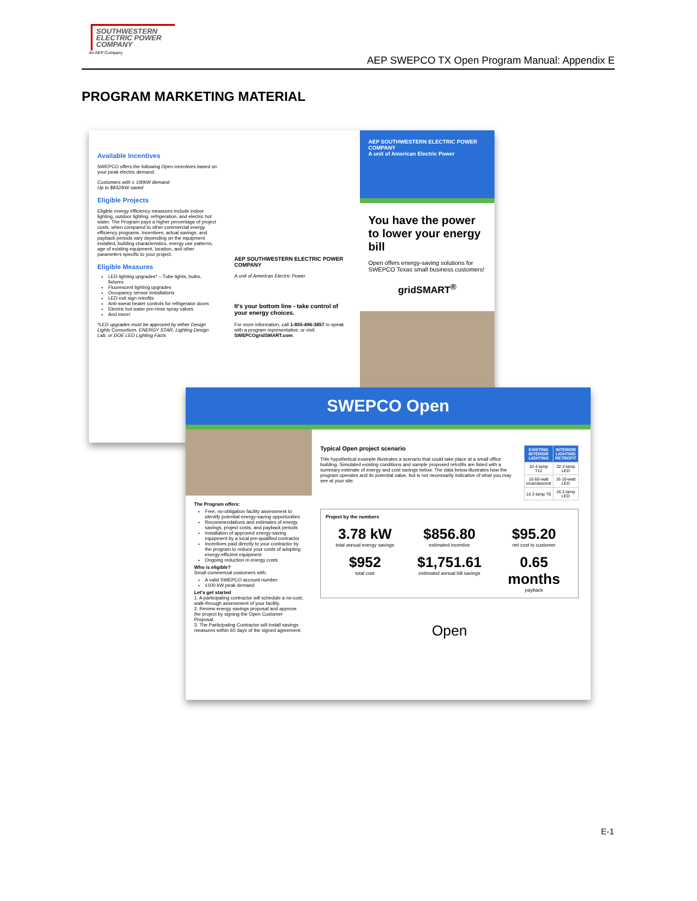SOUTHWESTERN
ELECTRIC POWER
COMPANY
An AEP Company
AEP SWEPCO TX Open Program Manual: Appendix E
PROGRAM MARKETING MATERIAL
Available Incentives
SWEPCO offers the following Open incentives based on your peak electric demand.
Customers with ≤ 100kW demand
Up to $832/kW saved
Eligible Projects
Eligible energy efficiency measures include indoor lighting, outdoor lighting, refrigeration, and electric hot water. The Program pays a higher percentage of project costs, when compared to other commercial energy efficiency programs. Incentives, actual savings, and payback periods vary depending on the equipment installed, building characteristics, energy use patterns, age of existing equipment, location, and other parameters specific to your project.
Eligible Measures
LED lighting upgrades* – Tube lights, bulbs, fixtures
Fluorescent lighting upgrades
Occupancy sensor installations
LED exit sign retrofits
Anti-sweat heater controls for refrigerator doors
Electric hot water pre-rinse spray valves
And more!
*LED upgrades must be approved by either Design Lights Consortium, ENERGY STAR, Lighting Design Lab, or DOE LED Lighting Facts
AEP SOUTHWESTERN ELECTRIC POWER COMPANY
A unit of American Electric Power
It's your bottom line - take control of your energy choices.
For more information, call 1-855-496-3857 to speak with a program representative, or visit SWEPCOgridSMART.com.
AEP SOUTHWESTERN ELECTRIC POWER COMPANY
A unit of American Electric Power
You have the power to lower your energy bill
Open offers energy-saving solutions for SWEPCO Texas small business customers!
gridSMART<sup>®</sup>
SWEPCO Open
The Program offers:
Free, no-obligation facility assessment to identify potential energy-saving opportunities
Recommendations and estimates of energy savings, project costs, and payback periods
Installation of approved energy-saving equipment by a local pre-qualified contractor
Incentives paid directly to your contractor by the program to reduce your costs of adopting energy-efficient equipment
Ongoing reduction in energy costs
Who is eligible?
Small commercial customers with:
A valid SWEPCO account number
≤100 kW peak demand
Let's get started
1. A participating contractor will schedule a no-cost, walk-through assessment of your facility.
2. Review energy savings proposal and approve the project by signing the Open Customer Proposal.
3. The Participating Contractor will install savings measures within 60 days of the signed agreement.
Typical Open project scenario
This hypothetical example illustrates a scenario that could take place at a small office building. Simulated existing conditions and sample proposed retrofits are listed with a summary estimate of energy and cost savings below. The data below illustrates how the program operates and its potential value, but is not necessarily indicative of what you may see at your site.
| EXISTING INTERIOR LIGHTING | INTERIOR LIGHTING RETROFIT |
| --- | --- |
| 32 4-lamp T12 | 32 2-lamp LED |
| 16 60-watt incandescent | 16 10-watt LED |
| 16 2-lamp T8 | 16 2-lamp LED |
Project by the numbers
3.78 kW
total annual energy savings
$856.80
estimated incentive
$95.20
net cost to customer
$952
total cost
$1,751.61
estimated annual bill savings
0.65 months
payback
Open
E-1